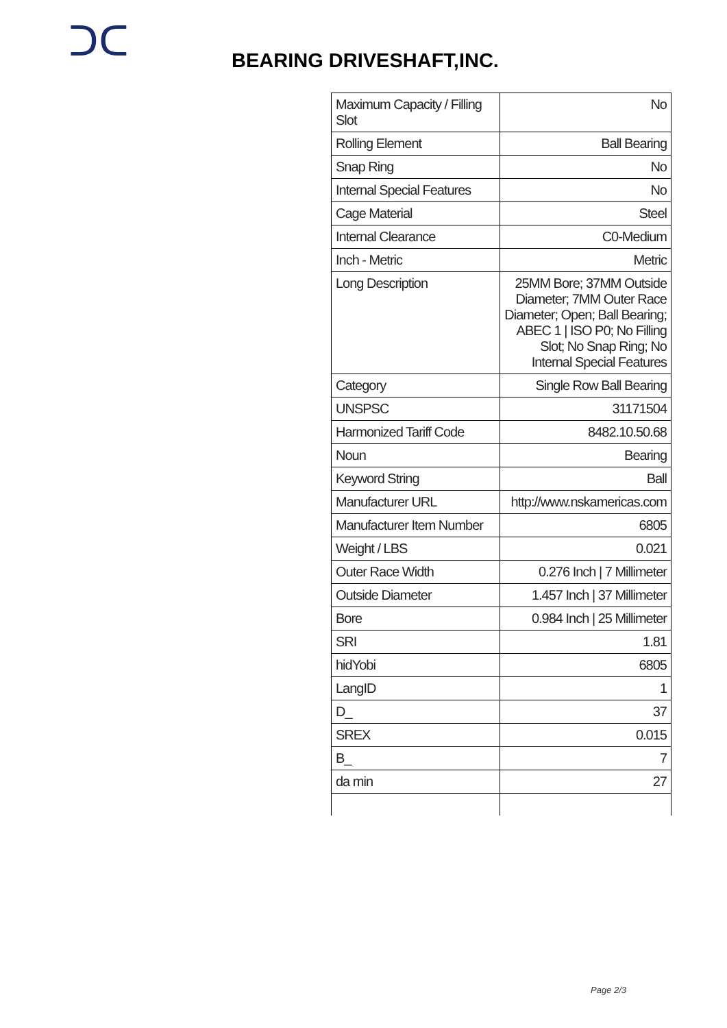ᑐᑕ
BEARING DRIVESHAFT,INC.
| Maximum Capacity / Filling Slot | No |
| Rolling Element | Ball Bearing |
| Snap Ring | No |
| Internal Special Features | No |
| Cage Material | Steel |
| Internal Clearance | C0-Medium |
| Inch - Metric | Metric |
| Long Description | 25MM Bore; 37MM Outside Diameter; 7MM Outer Race Diameter; Open; Ball Bearing; ABEC 1 / ISO P0; No Filling Slot; No Snap Ring; No Internal Special Features |
| Category | Single Row Ball Bearing |
| UNSPSC | 31171504 |
| Harmonized Tariff Code | 8482.10.50.68 |
| Noun | Bearing |
| Keyword String | Ball |
| Manufacturer URL | http://www.nskamericas.com |
| Manufacturer Item Number | 6805 |
| Weight / LBS | 0.021 |
| Outer Race Width | 0.276 Inch / 7 Millimeter |
| Outside Diameter | 1.457 Inch / 37 Millimeter |
| Bore | 0.984 Inch / 25 Millimeter |
| SRI | 1.81 |
| hidYobi | 6805 |
| LangID | 1 |
| D_ | 37 |
| SREX | 0.015 |
| B_ | 7 |
| da min | 27 |
Page 2/3